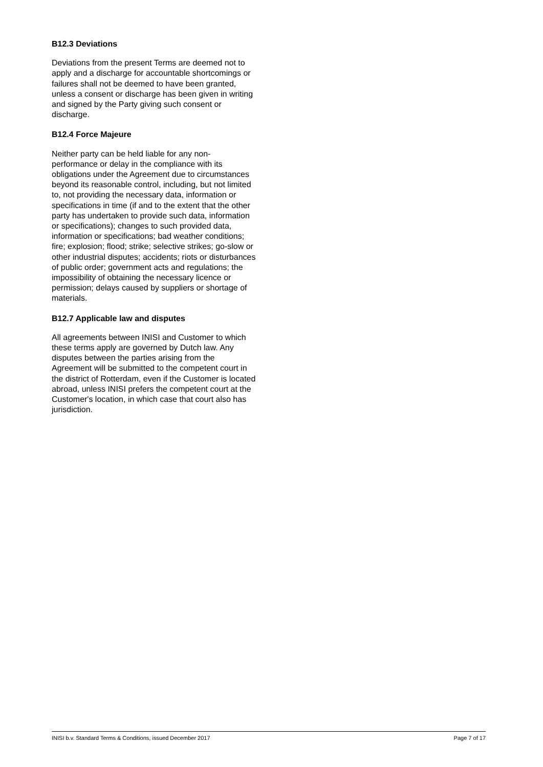B12.3 Deviations
Deviations from the present Terms are deemed not to apply and a discharge for accountable shortcomings or failures shall not be deemed to have been granted, unless a consent or discharge has been given in writing and signed by the Party giving such consent or discharge.
B12.4 Force Majeure
Neither party can be held liable for any non-performance or delay in the compliance with its obligations under the Agreement due to circumstances beyond its reasonable control, including, but not limited to, not providing the necessary data, information or specifications in time (if and to the extent that the other party has undertaken to provide such data, information or specifications); changes to such provided data, information or specifications; bad weather conditions; fire; explosion; flood; strike; selective strikes; go-slow or other industrial disputes; accidents; riots or disturbances of public order; government acts and regulations; the impossibility of obtaining the necessary licence or permission; delays caused by suppliers or shortage of materials.
B12.7 Applicable law and disputes
All agreements between INISI and Customer to which these terms apply are governed by Dutch law. Any disputes between the parties arising from the Agreement will be submitted to the competent court in the district of Rotterdam, even if the Customer is located abroad, unless INISI prefers the competent court at the Customer's location, in which case that court also has jurisdiction.
INISI b.v. Standard Terms & Conditions, issued December 2017 Page 7 of 17